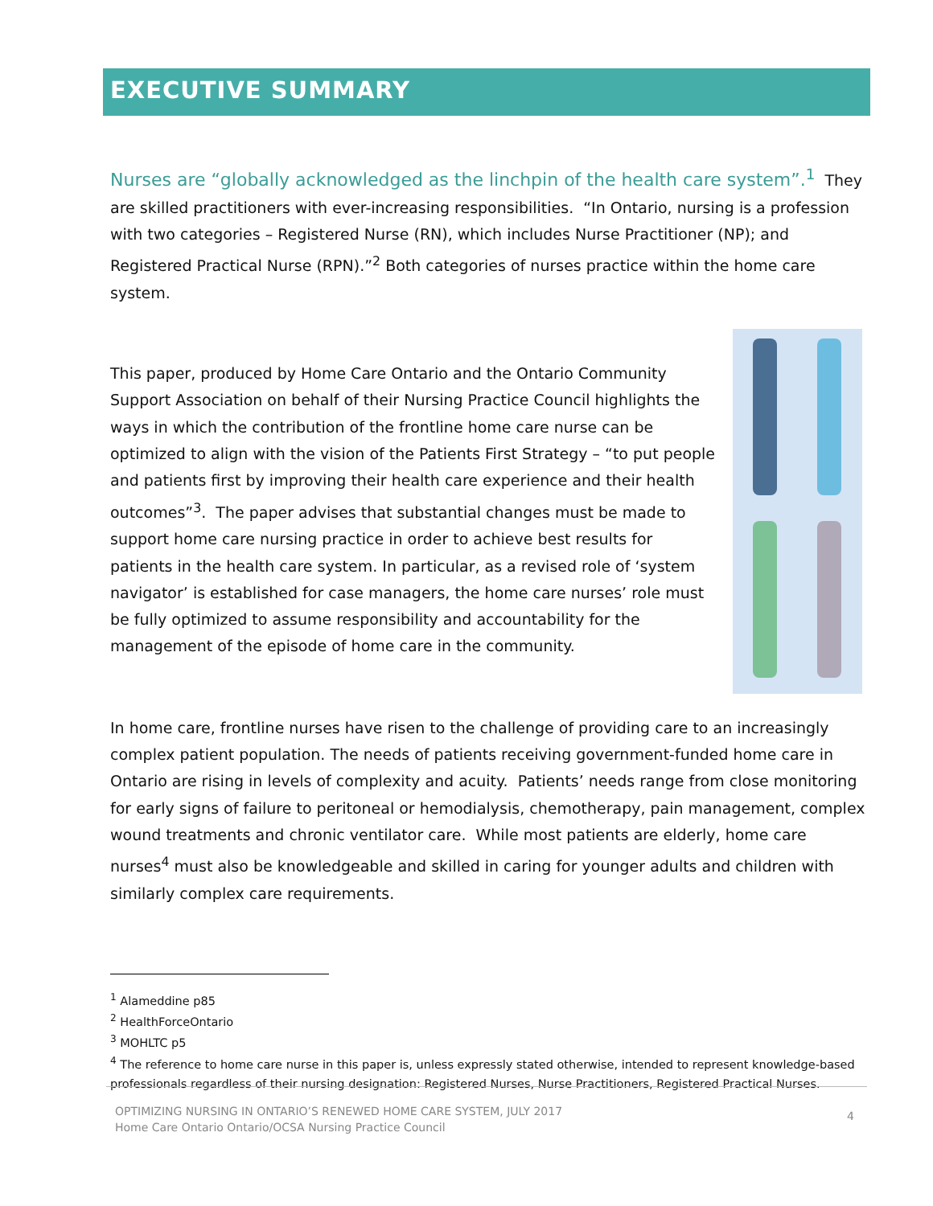EXECUTIVE SUMMARY
Nurses are “globally acknowledged as the linchpin of the health care system”.<sup>1</sup> They are skilled practitioners with ever-increasing responsibilities. “In Ontario, nursing is a profession with two categories – Registered Nurse (RN), which includes Nurse Practitioner (NP); and Registered Practical Nurse (RPN).”<sup>2</sup> Both categories of nurses practice within the home care system.
This paper, produced by Home Care Ontario and the Ontario Community Support Association on behalf of their Nursing Practice Council highlights the ways in which the contribution of the frontline home care nurse can be optimized to align with the vision of the Patients First Strategy – “to put people and patients first by improving their health care experience and their health outcomes”<sup>3</sup>. The paper advises that substantial changes must be made to support home care nursing practice in order to achieve best results for patients in the health care system. In particular, as a revised role of ‘system navigator’ is established for case managers, the home care nurses’ role must be fully optimized to assume responsibility and accountability for the management of the episode of home care in the community.
In home care, frontline nurses have risen to the challenge of providing care to an increasingly complex patient population. The needs of patients receiving government-funded home care in Ontario are rising in levels of complexity and acuity. Patients’ needs range from close monitoring for early signs of failure to peritoneal or hemodialysis, chemotherapy, pain management, complex wound treatments and chronic ventilator care. While most patients are elderly, home care nurses<sup>4</sup> must also be knowledgeable and skilled in caring for younger adults and children with similarly complex care requirements.
<sup>1</sup> Alameddine p85
<sup>2</sup> HealthForceOntario
<sup>3</sup> MOHLTC p5
<sup>4</sup> The reference to home care nurse in this paper is, unless expressly stated otherwise, intended to represent knowledge-based professionals regardless of their nursing designation: Registered Nurses, Nurse Practitioners, Registered Practical Nurses.
OPTIMIZING NURSING IN ONTARIO’S RENEWED HOME CARE SYSTEM, JULY 2017
Home Care Ontario Ontario/OCSA Nursing Practice Council
4